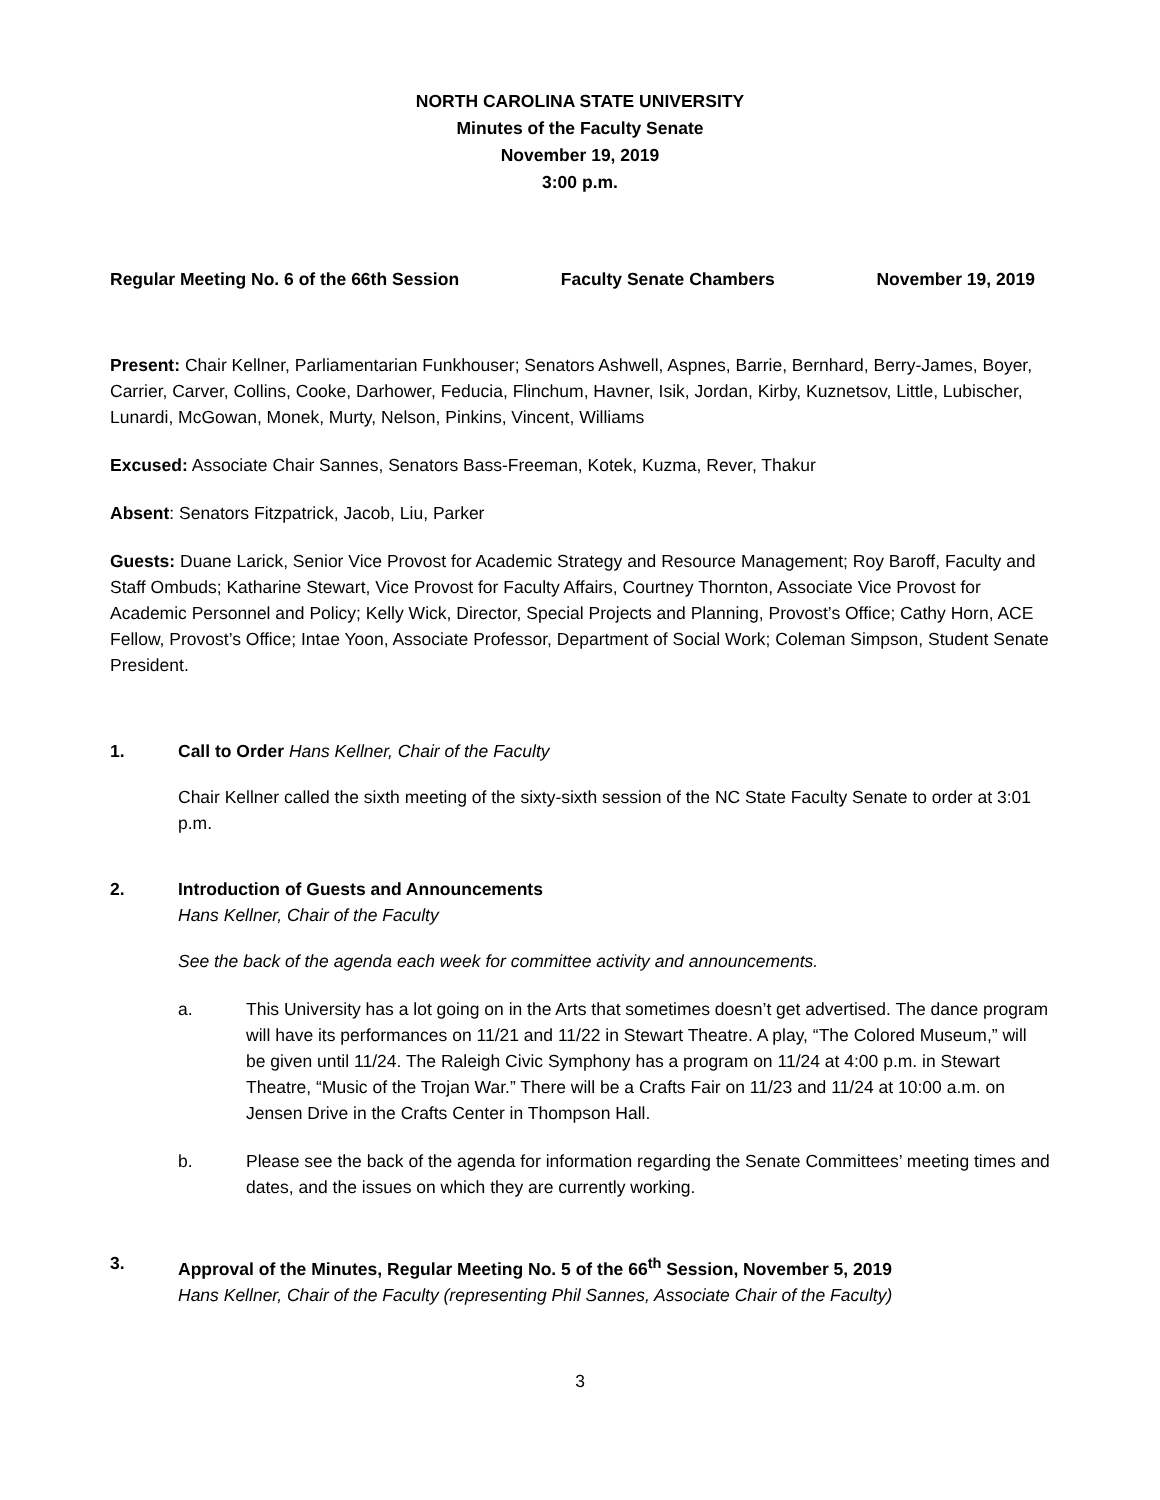NORTH CAROLINA STATE UNIVERSITY
Minutes of the Faculty Senate
November 19, 2019
3:00 p.m.
Regular Meeting No. 6 of the 66th Session Faculty Senate Chambers November 19, 2019
Present: Chair Kellner, Parliamentarian Funkhouser; Senators Ashwell, Aspnes, Barrie, Bernhard, Berry-James, Boyer, Carrier, Carver, Collins, Cooke, Darhower, Feducia, Flinchum, Havner, Isik, Jordan, Kirby, Kuznetsov, Little, Lubischer, Lunardi, McGowan, Monek, Murty, Nelson, Pinkins, Vincent, Williams
Excused: Associate Chair Sannes, Senators Bass-Freeman, Kotek, Kuzma, Rever, Thakur
Absent: Senators Fitzpatrick, Jacob, Liu, Parker
Guests: Duane Larick, Senior Vice Provost for Academic Strategy and Resource Management; Roy Baroff, Faculty and Staff Ombuds; Katharine Stewart, Vice Provost for Faculty Affairs, Courtney Thornton, Associate Vice Provost for Academic Personnel and Policy; Kelly Wick, Director, Special Projects and Planning, Provost’s Office; Cathy Horn, ACE Fellow, Provost’s Office; Intae Yoon, Associate Professor, Department of Social Work; Coleman Simpson, Student Senate President.
1. Call to Order Hans Kellner, Chair of the Faculty
Chair Kellner called the sixth meeting of the sixty-sixth session of the NC State Faculty Senate to order at 3:01 p.m.
2. Introduction of Guests and Announcements
Hans Kellner, Chair of the Faculty
See the back of the agenda each week for committee activity and announcements.
a. This University has a lot going on in the Arts that sometimes doesn’t get advertised. The dance program will have its performances on 11/21 and 11/22 in Stewart Theatre. A play, “The Colored Museum,” will be given until 11/24. The Raleigh Civic Symphony has a program on 11/24 at 4:00 p.m. in Stewart Theatre, “Music of the Trojan War.” There will be a Crafts Fair on 11/23 and 11/24 at 10:00 a.m. on Jensen Drive in the Crafts Center in Thompson Hall.
b. Please see the back of the agenda for information regarding the Senate Committees’ meeting times and dates, and the issues on which they are currently working.
3. Approval of the Minutes, Regular Meeting No. 5 of the 66<sup>th</sup> Session, November 5, 2019
Hans Kellner, Chair of the Faculty (representing Phil Sannes, Associate Chair of the Faculty)
3